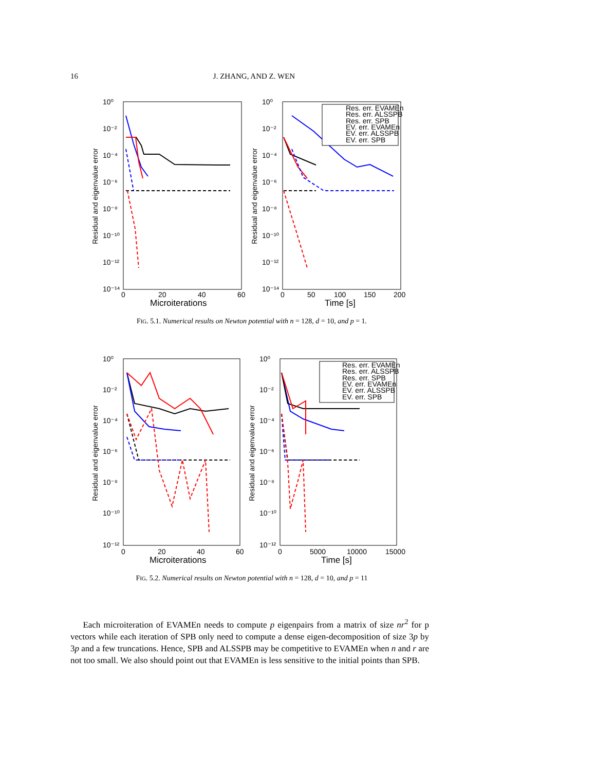16 J. ZHANG, AND Z. WEN
10⁰
10⁻²
10⁻⁴
10⁻⁶
10⁻⁸
10⁻¹⁰
10⁻¹²
10⁻¹⁴
10⁰
10⁻²
10⁻⁴
10⁻⁶
10⁻⁸
10⁻¹⁰
10⁻¹²
10⁻¹⁴
0
20
40
60
0
50
100
150
200
Microiterations
Time [s]
Residual and eigenvalue error
Residual and eigenvalue error
Res. err. EVAMEn
Res. err. ALSSPB
Res. err. SPB
EV. err. EVAMEn
EV. err. ALSSPB
EV. err. SPB
FIG. 5.1. Numerical results on Newton potential with n = 128, d = 10, and p = 1.
10⁰
10⁻²
10⁻⁴
10⁻⁶
10⁻⁸
10⁻¹⁰
10⁻¹²
10⁰
10⁻²
10⁻⁴
10⁻⁶
10⁻⁸
10⁻¹⁰
10⁻¹²
0
20
40
60
0
5000
10000
15000
Microiterations
Time [s]
Residual and eigenvalue error
Residual and eigenvalue error
Res. err. EVAMEn
Res. err. ALSSPB
Res. err. SPB
EV. err. EVAMEn
EV. err. ALSSPB
EV. err. SPB
FIG. 5.2. Numerical results on Newton potential with n = 128, d = 10, and p = 11
Each microiteration of EVAMEn needs to compute p eigenpairs from a matrix of size nr<sup>2</sup> for p vectors while each iteration of SPB only need to compute a dense eigen-decomposition of size 3p by 3p and a few truncations. Hence, SPB and ALSSPB may be competitive to EVAMEn when n and r are not too small. We also should point out that EVAMEn is less sensitive to the initial points than SPB.